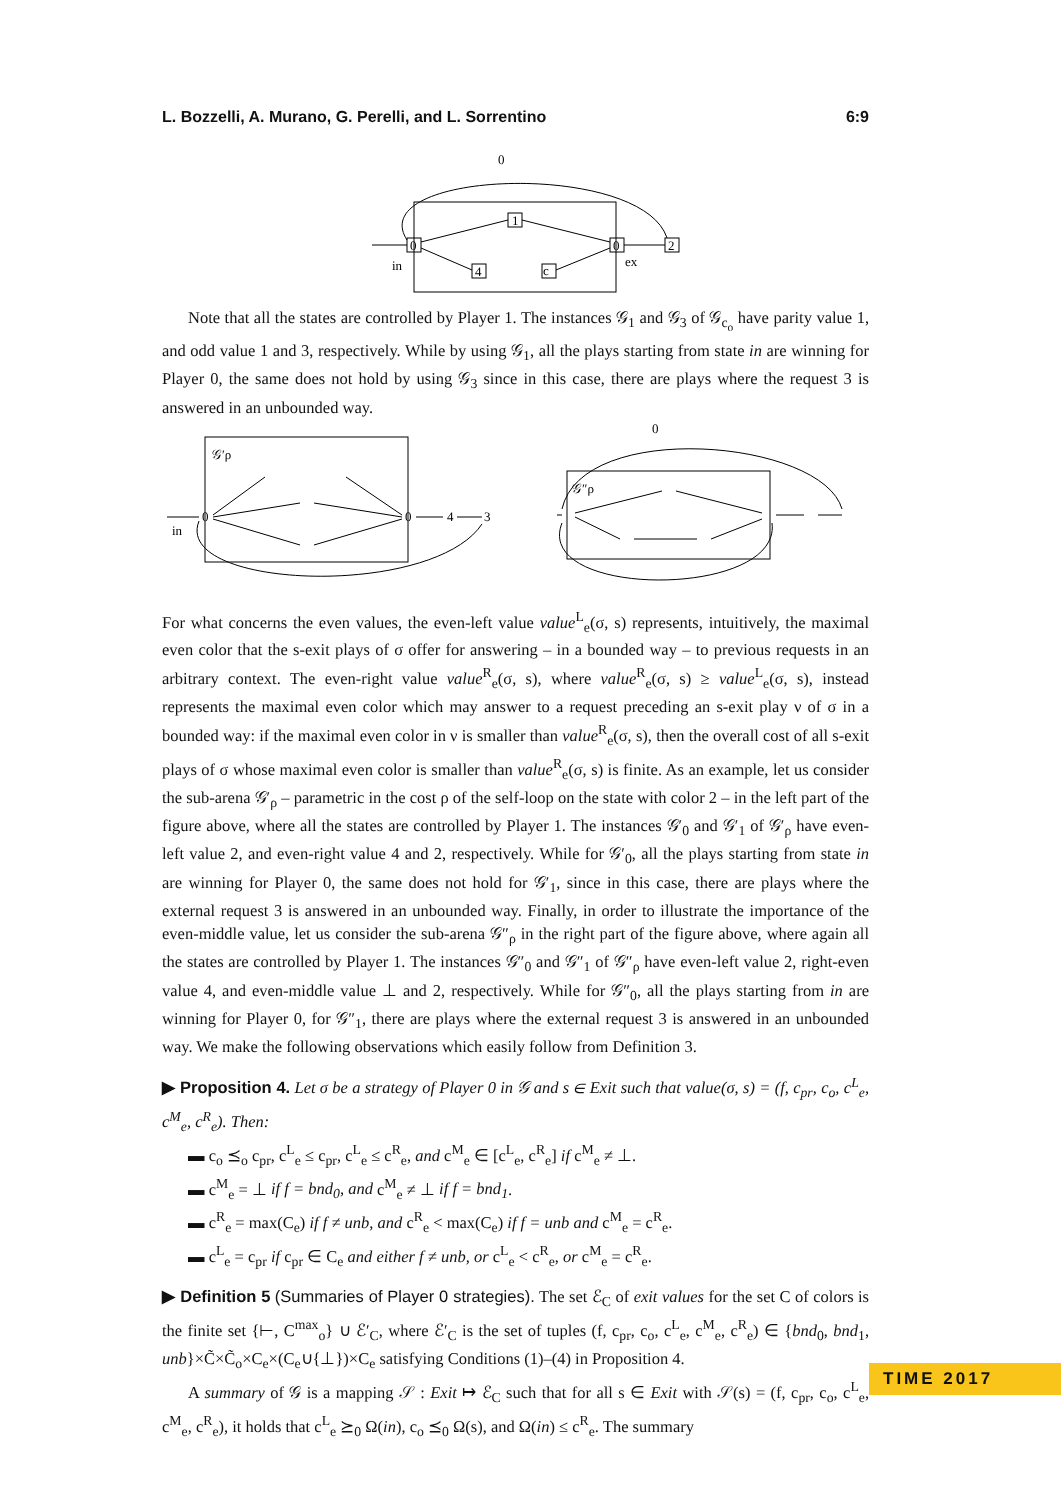L. Bozzelli, A. Murano, G. Perelli, and L. Sorrentino 6:9
0
1
0
2
4
c
0
in
ex
Note that all the states are controlled by Player 1. The instances 𝒢<sub>1</sub> and 𝒢<sub>3</sub> of 𝒢<sub>c<sub>o</sub></sub> have parity value 1, and odd value 1 and 3, respectively. While by using 𝒢<sub>1</sub>, all the plays starting from state in are winning for Player 0, the same does not hold by using 𝒢<sub>3</sub> since in this case, there are plays where the request 3 is answered in an unbounded way.
in
0
0
4
3
𝒢′ρ
𝒢″ρ
0
For what concerns the even values, the even-left value value<sup>L</sup><sub>e</sub>(σ, s) represents, intuitively, the maximal even color that the s-exit plays of σ offer for answering – in a bounded way – to previous requests in an arbitrary context. The even-right value value<sup>R</sup><sub>e</sub>(σ, s), where value<sup>R</sup><sub>e</sub>(σ, s) ≥ value<sup>L</sup><sub>e</sub>(σ, s), instead represents the maximal even color which may answer to a request preceding an s-exit play ν of σ in a bounded way: if the maximal even color in ν is smaller than value<sup>R</sup><sub>e</sub>(σ, s), then the overall cost of all s-exit plays of σ whose maximal even color is smaller than value<sup>R</sup><sub>e</sub>(σ, s) is finite. As an example, let us consider the sub-arena 𝒢′<sub>ρ</sub> – parametric in the cost ρ of the self-loop on the state with color 2 – in the left part of the figure above, where all the states are controlled by Player 1. The instances 𝒢′<sub>0</sub> and 𝒢′<sub>1</sub> of 𝒢′<sub>ρ</sub> have even-left value 2, and even-right value 4 and 2, respectively. While for 𝒢′<sub>0</sub>, all the plays starting from state in are winning for Player 0, the same does not hold for 𝒢′<sub>1</sub>, since in this case, there are plays where the external request 3 is answered in an unbounded way. Finally, in order to illustrate the importance of the even-middle value, let us consider the sub-arena 𝒢″<sub>ρ</sub> in the right part of the figure above, where again all the states are controlled by Player 1. The instances 𝒢″<sub>0</sub> and 𝒢″<sub>1</sub> of 𝒢″<sub>ρ</sub> have even-left value 2, right-even value 4, and even-middle value ⊥ and 2, respectively. While for 𝒢″<sub>0</sub>, all the plays starting from in are winning for Player 0, for 𝒢″<sub>1</sub>, there are plays where the external request 3 is answered in an unbounded way. We make the following observations which easily follow from Definition 3.
▶ Proposition 4. Let σ be a strategy of Player 0 in 𝒢 and s ∈ Exit such that value(σ, s) = (f, c<sub>pr</sub>, c<sub>o</sub>, c<sup>L</sup><sub>e</sub>, c<sup>M</sup><sub>e</sub>, c<sup>R</sup><sub>e</sub>). Then:
▬ c<sub>o</sub> ⪯<sub>o</sub> c<sub>pr</sub>, c<sup>L</sup><sub>e</sub> ≤ c<sub>pr</sub>, c<sup>L</sup><sub>e</sub> ≤ c<sup>R</sup><sub>e</sub>, and c<sup>M</sup><sub>e</sub> ∈ [c<sup>L</sup><sub>e</sub>, c<sup>R</sup><sub>e</sub>] if c<sup>M</sup><sub>e</sub> ≠ ⊥.
▬ c<sup>M</sup><sub>e</sub> = ⊥ if f = bnd<sub>0</sub>, and c<sup>M</sup><sub>e</sub> ≠ ⊥ if f = bnd<sub>1</sub>.
▬ c<sup>R</sup><sub>e</sub> = max(C<sub>e</sub>) if f ≠ unb, and c<sup>R</sup><sub>e</sub> < max(C<sub>e</sub>) if f = unb and c<sup>M</sup><sub>e</sub> = c<sup>R</sup><sub>e</sub>.
▬ c<sup>L</sup><sub>e</sub> = c<sub>pr</sub> if c<sub>pr</sub> ∈ C<sub>e</sub> and either f ≠ unb, or c<sup>L</sup><sub>e</sub> < c<sup>R</sup><sub>e</sub>, or c<sup>M</sup><sub>e</sub> = c<sup>R</sup><sub>e</sub>.
▶ Definition 5 (Summaries of Player 0 strategies). The set ℰ<sub>C</sub> of exit values for the set C of colors is the finite set {⊢, C<sup>max</sup><sub>o</sub>} ∪ ℰ′<sub>C</sub>, where ℰ′<sub>C</sub> is the set of tuples (f, c<sub>pr</sub>, c<sub>o</sub>, c<sup>L</sup><sub>e</sub>, c<sup>M</sup><sub>e</sub>, c<sup>R</sup><sub>e</sub>) ∈ {bnd<sub>0</sub>, bnd<sub>1</sub>, unb}×C̃×C̃<sub>o</sub>×C<sub>e</sub>×(C<sub>e</sub>∪{⊥})×C<sub>e</sub> satisfying Conditions (1)–(4) in Proposition 4.
A summary of 𝒢 is a mapping 𝒮 : Exit ↦ ℰ<sub>C</sub> such that for all s ∈ Exit with 𝒮(s) = (f, c<sub>pr</sub>, c<sub>o</sub>, c<sup>L</sup><sub>e</sub>, c<sup>M</sup><sub>e</sub>, c<sup>R</sup><sub>e</sub>), it holds that c<sup>L</sup><sub>e</sub> ⪰<sub>0</sub> Ω(in), c<sub>o</sub> ⪯<sub>0</sub> Ω(s), and Ω(in) ≤ c<sup>R</sup><sub>e</sub>. The summary
TIME 2017